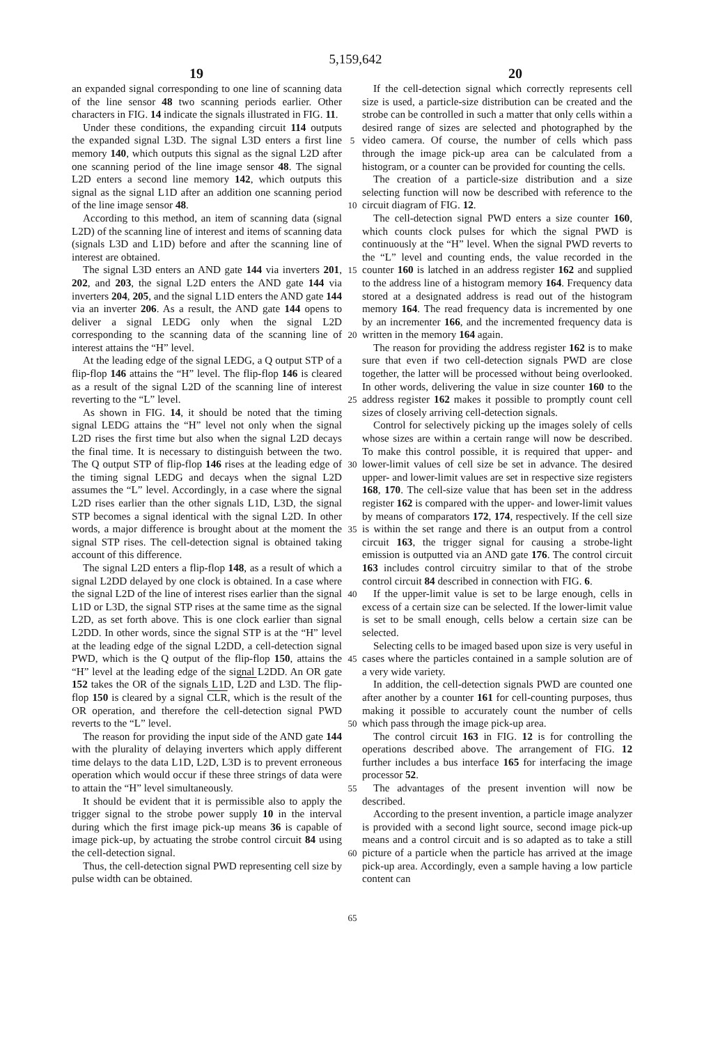5,159,642
19 20
an expanded signal corresponding to one line of scanning data of the line sensor 48 two scanning periods earlier. Other characters in FIG. 14 indicate the signals illustrated in FIG. 11.
Under these conditions, the expanding circuit 114 outputs the expanded signal L3D. The signal L3D enters a first line memory 140, which outputs this signal as the signal L2D after one scanning period of the line image sensor 48. The signal L2D enters a second line memory 142, which outputs this signal as the signal L1D after an addition one scanning period of the line image sensor 48.
According to this method, an item of scanning data (signal L2D) of the scanning line of interest and items of scanning data (signals L3D and L1D) before and after the scanning line of interest are obtained.
The signal L3D enters an AND gate 144 via inverters 201, 202, and 203, the signal L2D enters the AND gate 144 via inverters 204, 205, and the signal L1D enters the AND gate 144 via an inverter 206. As a result, the AND gate 144 opens to deliver a signal LEDG only when the signal L2D corresponding to the scanning data of the scanning line of interest attains the “H” level.
At the leading edge of the signal LEDG, a Q output STP of a flip-flop 146 attains the “H” level. The flip-flop 146 is cleared as a result of the signal L2D of the scanning line of interest reverting to the “L” level.
As shown in FIG. 14, it should be noted that the timing signal LEDG attains the “H” level not only when the signal L2D rises the first time but also when the signal L2D decays the final time. It is necessary to distinguish between the two. The Q output STP of flip-flop 146 rises at the leading edge of the timing signal LEDG and decays when the signal L2D assumes the “L” level. Accordingly, in a case where the signal L2D rises earlier than the other signals L1D, L3D, the signal STP becomes a signal identical with the signal L2D. In other words, a major difference is brought about at the moment the signal STP rises. The cell-detection signal is obtained taking account of this difference.
The signal L2D enters a flip-flop 148, as a result of which a signal L2DD delayed by one clock is obtained. In a case where the signal L2D of the line of interest rises earlier than the signal L1D or L3D, the signal STP rises at the same time as the signal L2D, as set forth above. This is one clock earlier than signal L2DD. In other words, since the signal STP is at the “H” level at the leading edge of the signal L2DD, a cell-detection signal PWD, which is the Q output of the flip-flop 150, attains the “H” level at the leading edge of the signal L2DD. An OR gate 152 takes the OR of the signals L1D, L2D and L3D. The flip-flop 150 is cleared by a signal CLR, which is the result of the OR operation, and therefore the cell-detection signal PWD reverts to the “L” level.
The reason for providing the input side of the AND gate 144 with the plurality of delaying inverters which apply different time delays to the data L1D, L2D, L3D is to prevent erroneous operation which would occur if these three strings of data were to attain the “H” level simultaneously.
It should be evident that it is permissible also to apply the trigger signal to the strobe power supply 10 in the interval during which the first image pick-up means 36 is capable of image pick-up, by actuating the strobe control circuit 84 using the cell-detection signal.
Thus, the cell-detection signal PWD representing cell size by pulse width can be obtained.
5
10
15
20
25
30
35
40
45
50
55
60
65
If the cell-detection signal which correctly represents cell size is used, a particle-size distribution can be created and the strobe can be controlled in such a matter that only cells within a desired range of sizes are selected and photographed by the video camera. Of course, the number of cells which pass through the image pick-up area can be calculated from a histogram, or a counter can be provided for counting the cells.
The creation of a particle-size distribution and a size selecting function will now be described with reference to the circuit diagram of FIG. 12.
The cell-detection signal PWD enters a size counter 160, which counts clock pulses for which the signal PWD is continuously at the “H” level. When the signal PWD reverts to the “L” level and counting ends, the value recorded in the counter 160 is latched in an address register 162 and supplied to the address line of a histogram memory 164. Frequency data stored at a designated address is read out of the histogram memory 164. The read frequency data is incremented by one by an incrementer 166, and the incremented frequency data is written in the memory 164 again.
The reason for providing the address register 162 is to make sure that even if two cell-detection signals PWD are close together, the latter will be processed without being overlooked. In other words, delivering the value in size counter 160 to the address register 162 makes it possible to promptly count cell sizes of closely arriving cell-detection signals.
Control for selectively picking up the images solely of cells whose sizes are within a certain range will now be described. To make this control possible, it is required that upper- and lower-limit values of cell size be set in advance. The desired upper- and lower-limit values are set in respective size registers 168, 170. The cell-size value that has been set in the address register 162 is compared with the upper- and lower-limit values by means of comparators 172, 174, respectively. If the cell size is within the set range and there is an output from a control circuit 163, the trigger signal for causing a strobe-light emission is outputted via an AND gate 176. The control circuit 163 includes control circuitry similar to that of the strobe control circuit 84 described in connection with FIG. 6.
If the upper-limit value is set to be large enough, cells in excess of a certain size can be selected. If the lower-limit value is set to be small enough, cells below a certain size can be selected.
Selecting cells to be imaged based upon size is very useful in cases where the particles contained in a sample solution are of a very wide variety.
In addition, the cell-detection signals PWD are counted one after another by a counter 161 for cell-counting purposes, thus making it possible to accurately count the number of cells which pass through the image pick-up area.
The control circuit 163 in FIG. 12 is for controlling the operations described above. The arrangement of FIG. 12 further includes a bus interface 165 for interfacing the image processor 52.
The advantages of the present invention will now be described.
According to the present invention, a particle image analyzer is provided with a second light source, second image pick-up means and a control circuit and is so adapted as to take a still picture of a particle when the particle has arrived at the image pick-up area. Accordingly, even a sample having a low particle content can